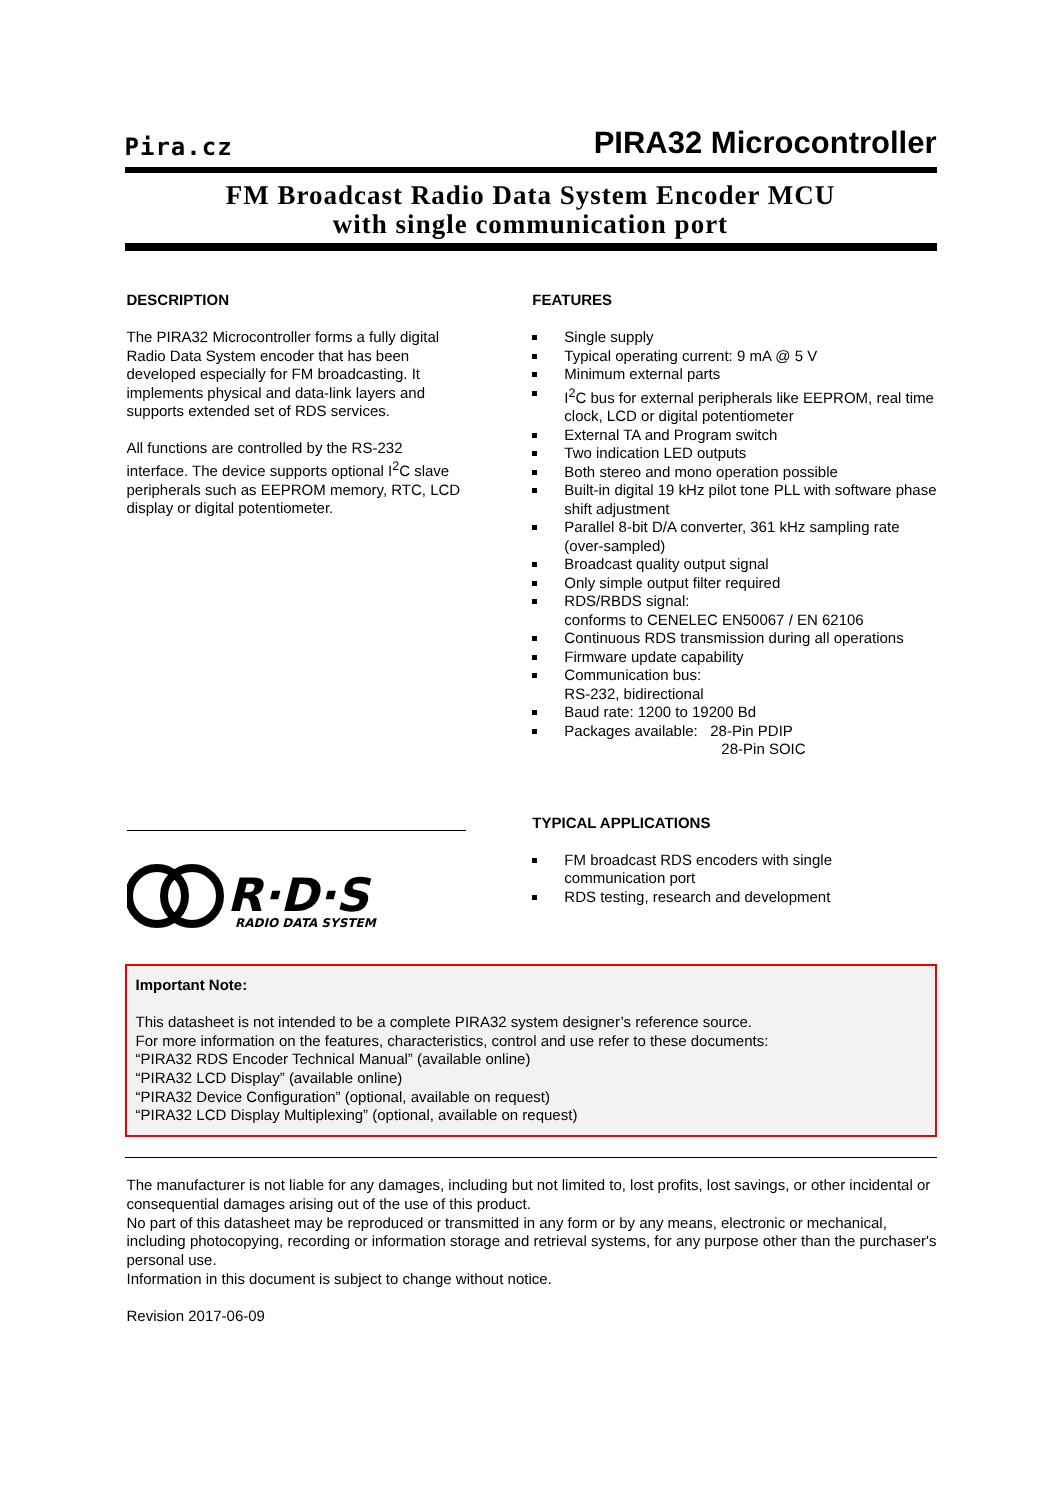Pira.cz
PIRA32 Microcontroller
FM Broadcast Radio Data System Encoder MCU
with single communication port
DESCRIPTION
The PIRA32 Microcontroller forms a fully digital Radio Data System encoder that has been developed especially for FM broadcasting. It implements physical and data-link layers and supports extended set of RDS services.
All functions are controlled by the RS-232 interface. The device supports optional I<sup>2</sup>C slave peripherals such as EEPROM memory, RTC, LCD display or digital potentiometer.
R·D·S
RADIO DATA SYSTEM
FEATURES
Single supply
Typical operating current: 9 mA @ 5 V
Minimum external parts
I<sup>2</sup>C bus for external peripherals like EEPROM, real time clock, LCD or digital potentiometer
External TA and Program switch
Two indication LED outputs
Both stereo and mono operation possible
Built-in digital 19 kHz pilot tone PLL with software phase shift adjustment
Parallel 8-bit D/A converter, 361 kHz sampling rate (over-sampled)
Broadcast quality output signal
Only simple output filter required
RDS/RBDS signal:
conforms to CENELEC EN50067 / EN 62106
Continuous RDS transmission during all operations
Firmware update capability
Communication bus:
RS-232, bidirectional
Baud rate: 1200 to 19200 Bd
Packages available: 28-Pin PDIP
28-Pin SOIC
TYPICAL APPLICATIONS
FM broadcast RDS encoders with single communication port
RDS testing, research and development
Important Note:
This datasheet is not intended to be a complete PIRA32 system designer’s reference source.
For more information on the features, characteristics, control and use refer to these documents:
“PIRA32 RDS Encoder Technical Manual” (available online)
“PIRA32 LCD Display” (available online)
“PIRA32 Device Configuration” (optional, available on request)
“PIRA32 LCD Display Multiplexing” (optional, available on request)
The manufacturer is not liable for any damages, including but not limited to, lost profits, lost savings, or other incidental or consequential damages arising out of the use of this product.
No part of this datasheet may be reproduced or transmitted in any form or by any means, electronic or mechanical, including photocopying, recording or information storage and retrieval systems, for any purpose other than the purchaser's personal use.
Information in this document is subject to change without notice.
Revision 2017-06-09